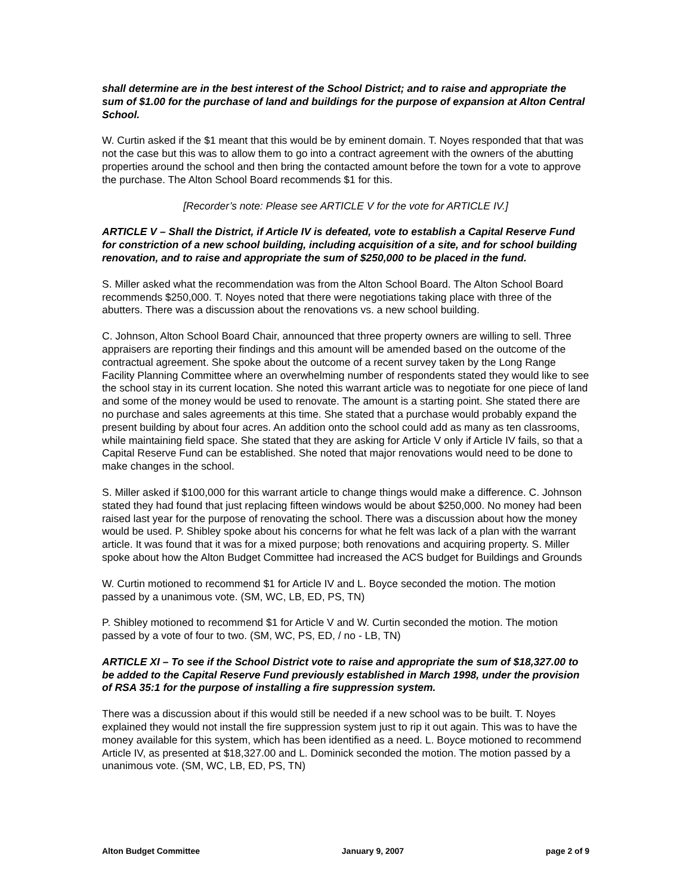shall determine are in the best interest of the School District; and to raise and appropriate the sum of $1.00 for the purchase of land and buildings for the purpose of expansion at Alton Central School.
W. Curtin asked if the $1 meant that this would be by eminent domain. T. Noyes responded that that was not the case but this was to allow them to go into a contract agreement with the owners of the abutting properties around the school and then bring the contacted amount before the town for a vote to approve the purchase. The Alton School Board recommends $1 for this.
[Recorder’s note: Please see ARTICLE V for the vote for ARTICLE IV.]
ARTICLE V – Shall the District, if Article IV is defeated, vote to establish a Capital Reserve Fund for constriction of a new school building, including acquisition of a site, and for school building renovation, and to raise and appropriate the sum of $250,000 to be placed in the fund.
S. Miller asked what the recommendation was from the Alton School Board. The Alton School Board recommends $250,000. T. Noyes noted that there were negotiations taking place with three of the abutters. There was a discussion about the renovations vs. a new school building.
C. Johnson, Alton School Board Chair, announced that three property owners are willing to sell. Three appraisers are reporting their findings and this amount will be amended based on the outcome of the contractual agreement. She spoke about the outcome of a recent survey taken by the Long Range Facility Planning Committee where an overwhelming number of respondents stated they would like to see the school stay in its current location. She noted this warrant article was to negotiate for one piece of land and some of the money would be used to renovate. The amount is a starting point. She stated there are no purchase and sales agreements at this time. She stated that a purchase would probably expand the present building by about four acres. An addition onto the school could add as many as ten classrooms, while maintaining field space. She stated that they are asking for Article V only if Article IV fails, so that a Capital Reserve Fund can be established. She noted that major renovations would need to be done to make changes in the school.
S. Miller asked if $100,000 for this warrant article to change things would make a difference. C. Johnson stated they had found that just replacing fifteen windows would be about $250,000. No money had been raised last year for the purpose of renovating the school. There was a discussion about how the money would be used. P. Shibley spoke about his concerns for what he felt was lack of a plan with the warrant article. It was found that it was for a mixed purpose; both renovations and acquiring property. S. Miller spoke about how the Alton Budget Committee had increased the ACS budget for Buildings and Grounds
W. Curtin motioned to recommend $1 for Article IV and L. Boyce seconded the motion. The motion passed by a unanimous vote. (SM, WC, LB, ED, PS, TN)
P. Shibley motioned to recommend $1 for Article V and W. Curtin seconded the motion. The motion passed by a vote of four to two. (SM, WC, PS, ED, / no - LB, TN)
ARTICLE XI – To see if the School District vote to raise and appropriate the sum of $18,327.00 to be added to the Capital Reserve Fund previously established in March 1998, under the provision of RSA 35:1 for the purpose of installing a fire suppression system.
There was a discussion about if this would still be needed if a new school was to be built. T. Noyes explained they would not install the fire suppression system just to rip it out again. This was to have the money available for this system, which has been identified as a need. L. Boyce motioned to recommend Article IV, as presented at $18,327.00 and L. Dominick seconded the motion. The motion passed by a unanimous vote. (SM, WC, LB, ED, PS, TN)
Alton Budget Committee January 9, 2007 page 2 of 9